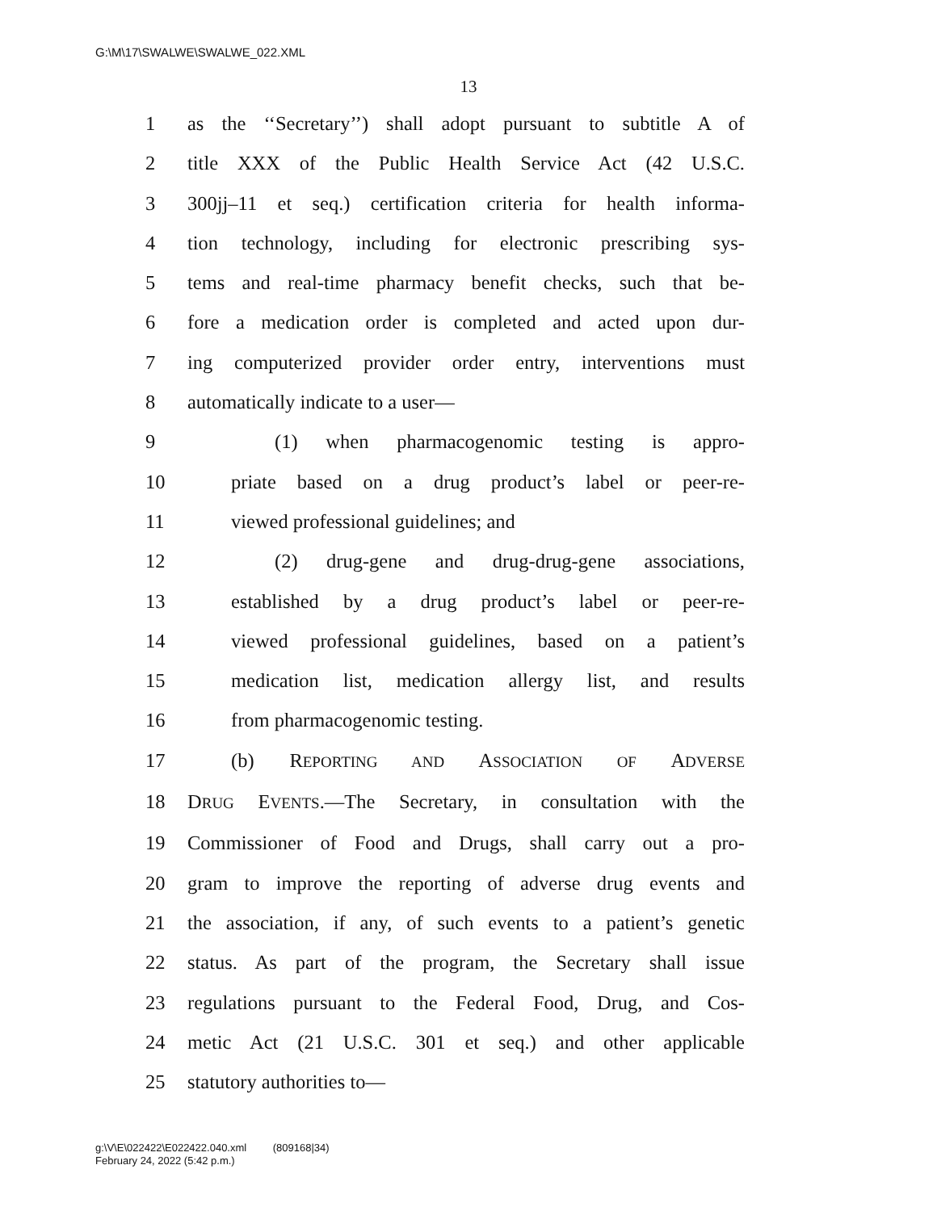G:\M\17\SWALWE\SWALWE_022.XML
13
1 as the ‘‘Secretary’’) shall adopt pursuant to subtitle A of
2 title XXX of the Public Health Service Act (42 U.S.C.
3 300jj–11 et seq.) certification criteria for health informa-
4 tion technology, including for electronic prescribing sys-
5 tems and real-time pharmacy benefit checks, such that be-
6 fore a medication order is completed and acted upon dur-
7 ing computerized provider order entry, interventions must
8 automatically indicate to a user—
9 (1) when pharmacogenomic testing is appro-
10 priate based on a drug product’s label or peer-re-
11 viewed professional guidelines; and
12 (2) drug-gene and drug-drug-gene associations,
13 established by a drug product’s label or peer-re-
14 viewed professional guidelines, based on a patient’s
15 medication list, medication allergy list, and results
16 from pharmacogenomic testing.
17 (b) REPORTING AND ASSOCIATION OF ADVERSE
18 DRUG EVENTS.—The Secretary, in consultation with the
19 Commissioner of Food and Drugs, shall carry out a pro-
20 gram to improve the reporting of adverse drug events and
21 the association, if any, of such events to a patient’s genetic
22 status. As part of the program, the Secretary shall issue
23 regulations pursuant to the Federal Food, Drug, and Cos-
24 metic Act (21 U.S.C. 301 et seq.) and other applicable
25 statutory authorities to—
g:\V\E\022422\E022422.040.xml (809168|34)
February 24, 2022 (5:42 p.m.)